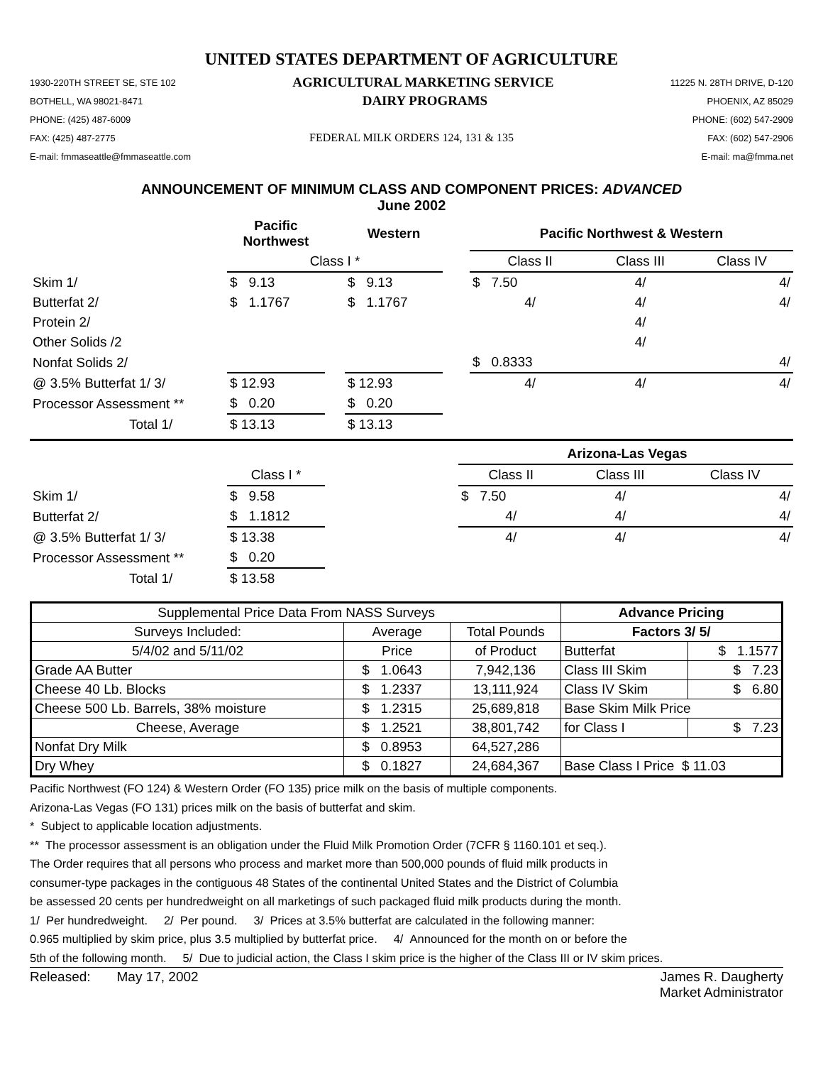UNITED STATES DEPARTMENT OF AGRICULTURE
1930-220TH STREET SE, STE 102 AGRICULTURAL MARKETING SERVICE 11225 N. 28TH DRIVE, D-120
BOTHELL, WA 98021-8471 DAIRY PROGRAMS PHOENIX, AZ 85029
PHONE: (425) 487-6009 PHONE: (602) 547-2909
FAX: (425) 487-2775 FEDERAL MILK ORDERS 124, 131 & 135 FAX: (602) 547-2906
E-mail: fmmaseattle@fmmaseattle.com E-mail: ma@fmma.net
ANNOUNCEMENT OF MINIMUM CLASS AND COMPONENT PRICES: ADVANCED
June 2002
| | Pacific Northwest | | Western | | Pacific Northwest & Western | | |
| | Class I * | | | | Class II | Class III | Class IV |
| Skim 1/ | $ 9.13 | | $ 9.13 | | $ 7.50 | 4/ | 4/ |
| Butterfat 2/ | $ 1.1767 | | $ 1.1767 | | 4/ | 4/ | 4/ |
| Protein 2/ | | | | | | 4/ | |
| Other Solids /2 | | | | | | 4/ | |
| Nonfat Solids 2/ | | | | | $ 0.8333 | | 4/ |
| @ 3.5% Butterfat 1/ 3/ | $ 12.93 | | $ 12.93 | | 4/ | 4/ | 4/ |
| Processor Assessment ** | $ 0.20 | | $ 0.20 | | | | |
| Total 1/ | $ 13.13 | | $ 13.13 | | | | |
| | | | Arizona-Las Vegas | | |
| | Class I * | | Class II | Class III | Class IV |
| Skim 1/ | $ 9.58 | | $ 7.50 | 4/ | 4/ |
| Butterfat 2/ | $ 1.1812 | | 4/ | 4/ | 4/ |
| @ 3.5% Butterfat 1/ 3/ | $ 13.38 | | 4/ | 4/ | 4/ |
| Processor Assessment ** | $ 0.20 | | | | |
| Total 1/ | $ 13.58 | | | | |
| Supplemental Price Data From NASS Surveys | | | Advance Pricing | |
| Surveys Included: | Average | Total Pounds | Factors 3/ 5/ | |
| 5/4/02 and 5/11/02 | Price | of Product | Butterfat | $ 1.1577 |
| Grade AA Butter | $ 1.0643 | 7,942,136 | Class III Skim | $ 7.23 |
| Cheese 40 Lb. Blocks | $ 1.2337 | 13,111,924 | Class IV Skim | $ 6.80 |
| Cheese 500 Lb. Barrels, 38% moisture | $ 1.2315 | 25,689,818 | Base Skim Milk Price | |
| Cheese, Average | $ 1.2521 | 38,801,742 | for Class I | $ 7.23 |
| Nonfat Dry Milk | $ 0.8953 | 64,527,286 | | |
| Dry Whey | $ 0.1827 | 24,684,367 | Base Class I Price $ 11.03 | |
Pacific Northwest (FO 124) & Western Order (FO 135) price milk on the basis of multiple components.
Arizona-Las Vegas (FO 131) prices milk on the basis of butterfat and skim.
* Subject to applicable location adjustments.
** The processor assessment is an obligation under the Fluid Milk Promotion Order (7CFR § 1160.101 et seq.).
The Order requires that all persons who process and market more than 500,000 pounds of fluid milk products in
consumer-type packages in the contiguous 48 States of the continental United States and the District of Columbia
be assessed 20 cents per hundredweight on all marketings of such packaged fluid milk products during the month.
1/ Per hundredweight. 2/ Per pound. 3/ Prices at 3.5% butterfat are calculated in the following manner:
0.965 multiplied by skim price, plus 3.5 multiplied by butterfat price. 4/ Announced for the month on or before the
5th of the following month. 5/ Due to judicial action, the Class I skim price is the higher of the Class III or IV skim prices.
Released: May 17, 2002 James R. Daugherty
Market Administrator